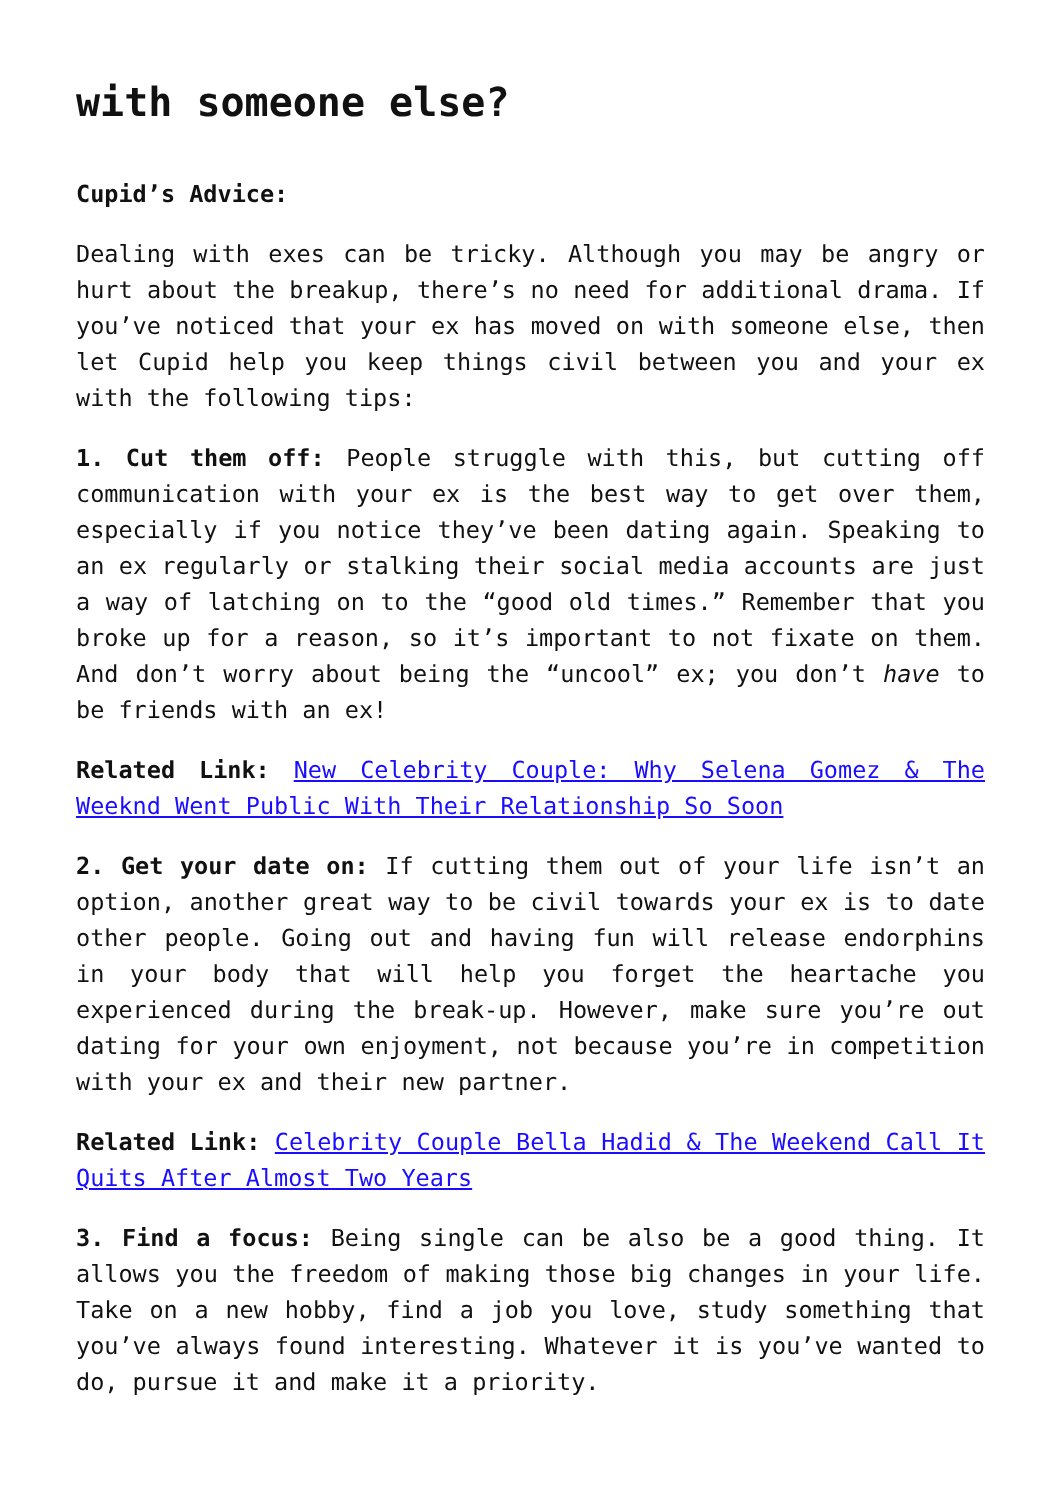with someone else?
Cupid’s Advice:
Dealing with exes can be tricky. Although you may be angry or hurt about the breakup, there’s no need for additional drama. If you’ve noticed that your ex has moved on with someone else, then let Cupid help you keep things civil between you and your ex with the following tips:
1. Cut them off: People struggle with this, but cutting off communication with your ex is the best way to get over them, especially if you notice they’ve been dating again. Speaking to an ex regularly or stalking their social media accounts are just a way of latching on to the “good old times.” Remember that you broke up for a reason, so it’s important to not fixate on them. And don’t worry about being the “uncool” ex; you don’t have to be friends with an ex!
Related Link: New Celebrity Couple: Why Selena Gomez & The Weeknd Went Public With Their Relationship So Soon
2. Get your date on: If cutting them out of your life isn’t an option, another great way to be civil towards your ex is to date other people. Going out and having fun will release endorphins in your body that will help you forget the heartache you experienced during the break-up. However, make sure you’re out dating for your own enjoyment, not because you’re in competition with your ex and their new partner.
Related Link: Celebrity Couple Bella Hadid & The Weekend Call It Quits After Almost Two Years
3. Find a focus: Being single can be also be a good thing. It allows you the freedom of making those big changes in your life. Take on a new hobby, find a job you love, study something that you’ve always found interesting. Whatever it is you’ve wanted to do, pursue it and make it a priority.